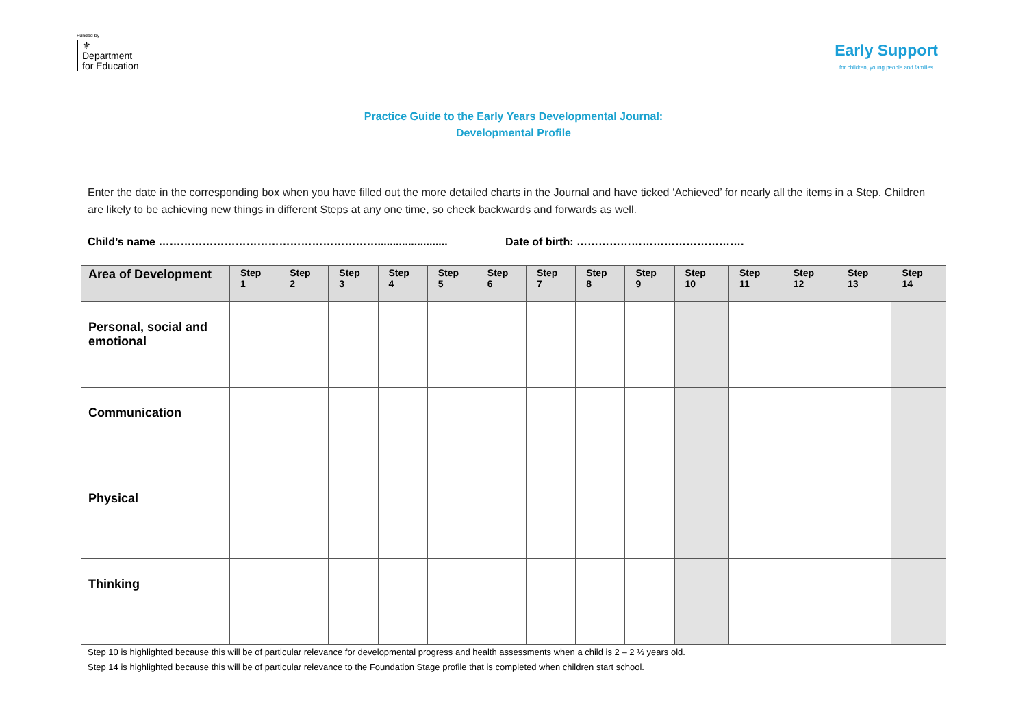Funded by
⚜
Department
for Education
Early Support
for children, young people and families
Practice Guide to the Early Years Developmental Journal:
Developmental Profile
Enter the date in the corresponding box when you have filled out the more detailed charts in the Journal and have ticked ‘Achieved’ for nearly all the items in a Step. Children are likely to be achieving new things in different Steps at any one time, so check backwards and forwards as well.
Child’s name ……………………………………………………....................... Date of birth: ……………………………………….
| Area of Development | Step 1 | Step 2 | Step 3 | Step 4 | Step 5 | Step 6 | Step 7 | Step 8 | Step 9 | Step 10 | Step 11 | Step 12 | Step 13 | Step 14 |
| --- | --- | --- | --- | --- | --- | --- | --- | --- | --- | --- | --- | --- | --- | --- |
| Personal, social and emotional | | | | | | | | | | | | | | |
| Communication | | | | | | | | | | | | | | |
| Physical | | | | | | | | | | | | | | |
| Thinking | | | | | | | | | | | | | | |
Step 10 is highlighted because this will be of particular relevance for developmental progress and health assessments when a child is 2 – 2 ½ years old.
Step 14 is highlighted because this will be of particular relevance to the Foundation Stage profile that is completed when children start school.